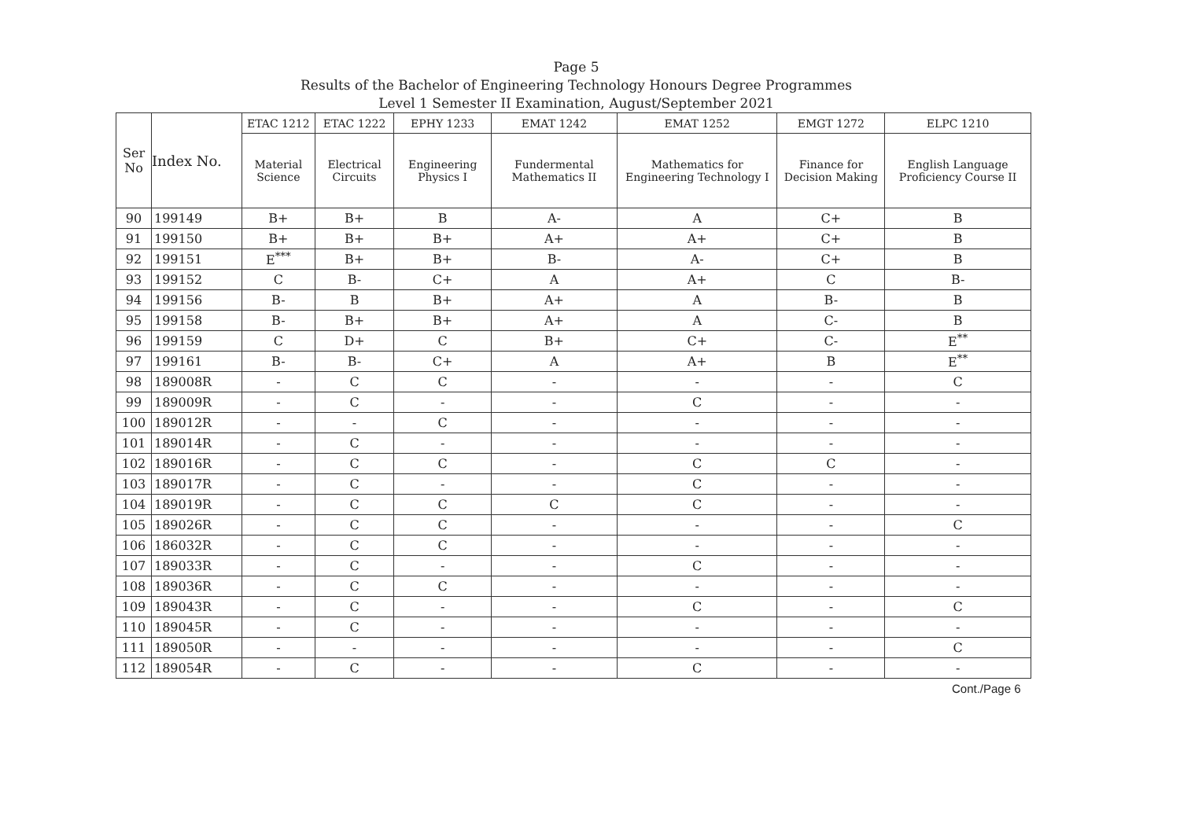Page 5
Results of the Bachelor of Engineering Technology Honours Degree Programmes
Level 1 Semester II Examination, August/September 2021
| Ser No | Index No. | ETAC 1212 | ETAC 1222 | EPHY 1233 | EMAT 1242 | EMAT 1252 | EMGT 1272 | ELPC 1210 |
| --- | --- | --- | --- | --- | --- | --- | --- | --- |
| | | Material Science | Electrical Circuits | Engineering Physics I | Fundermental Mathematics II | Mathematics for Engineering Technology I | Finance for Decision Making | English Language Proficiency Course II |
| 90 | 199149 | B+ | B+ | B | A- | A | C+ | B |
| 91 | 199150 | B+ | B+ | B+ | A+ | A+ | C+ | B |
| 92 | 199151 | E<sup>***</sup> | B+ | B+ | B- | A- | C+ | B |
| 93 | 199152 | C | B- | C+ | A | A+ | C | B- |
| 94 | 199156 | B- | B | B+ | A+ | A | B- | B |
| 95 | 199158 | B- | B+ | B+ | A+ | A | C- | B |
| 96 | 199159 | C | D+ | C | B+ | C+ | C- | E<sup>**</sup> |
| 97 | 199161 | B- | B- | C+ | A | A+ | B | E<sup>**</sup> |
| 98 | 189008R | - | C | C | - | - | - | C |
| 99 | 189009R | - | C | - | - | C | - | - |
| 100 | 189012R | - | - | C | - | - | - | - |
| 101 | 189014R | - | C | - | - | - | - | - |
| 102 | 189016R | - | C | C | - | C | C | - |
| 103 | 189017R | - | C | - | - | C | - | - |
| 104 | 189019R | - | C | C | C | C | - | - |
| 105 | 189026R | - | C | C | - | - | - | C |
| 106 | 186032R | - | C | C | - | - | - | - |
| 107 | 189033R | - | C | - | - | C | - | - |
| 108 | 189036R | - | C | C | - | - | - | - |
| 109 | 189043R | - | C | - | - | C | - | C |
| 110 | 189045R | - | C | - | - | - | - | - |
| 111 | 189050R | - | - | - | - | - | - | C |
| 112 | 189054R | - | C | - | - | C | - | - |
Cont./Page 6